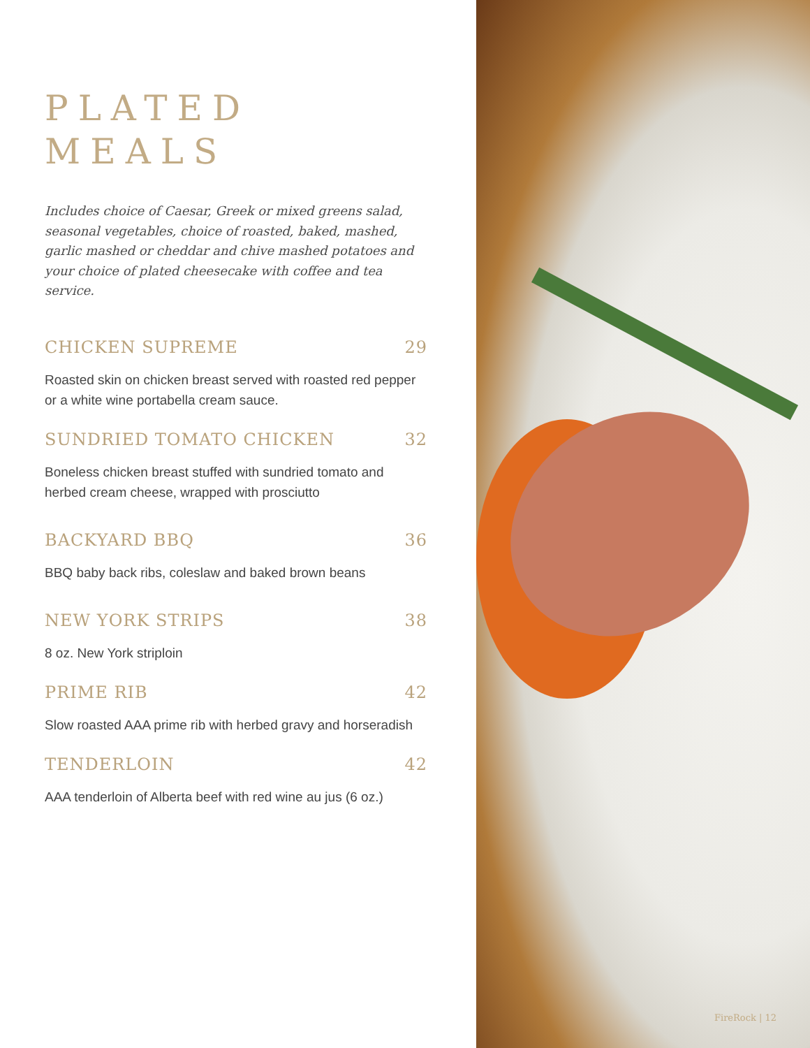PLATED
MEALS
Includes choice of Caesar, Greek or mixed greens salad, seasonal vegetables, choice of roasted, baked, mashed, garlic mashed or cheddar and chive mashed potatoes and your choice of plated cheesecake with coffee and tea service.
CHICKEN SUPREME 29
Roasted skin on chicken breast served with roasted red pepper or a white wine portabella cream sauce.
SUNDRIED TOMATO CHICKEN 32
Boneless chicken breast stuffed with sundried tomato and herbed cream cheese, wrapped with prosciutto
BACKYARD BBQ 36
BBQ baby back ribs, coleslaw and baked brown beans
NEW YORK STRIPS 38
8 oz. New York striploin
PRIME RIB 42
Slow roasted AAA prime rib with herbed gravy and horseradish
TENDERLOIN 42
AAA tenderloin of Alberta beef with red wine au jus (6 oz.)
FireRock | 12